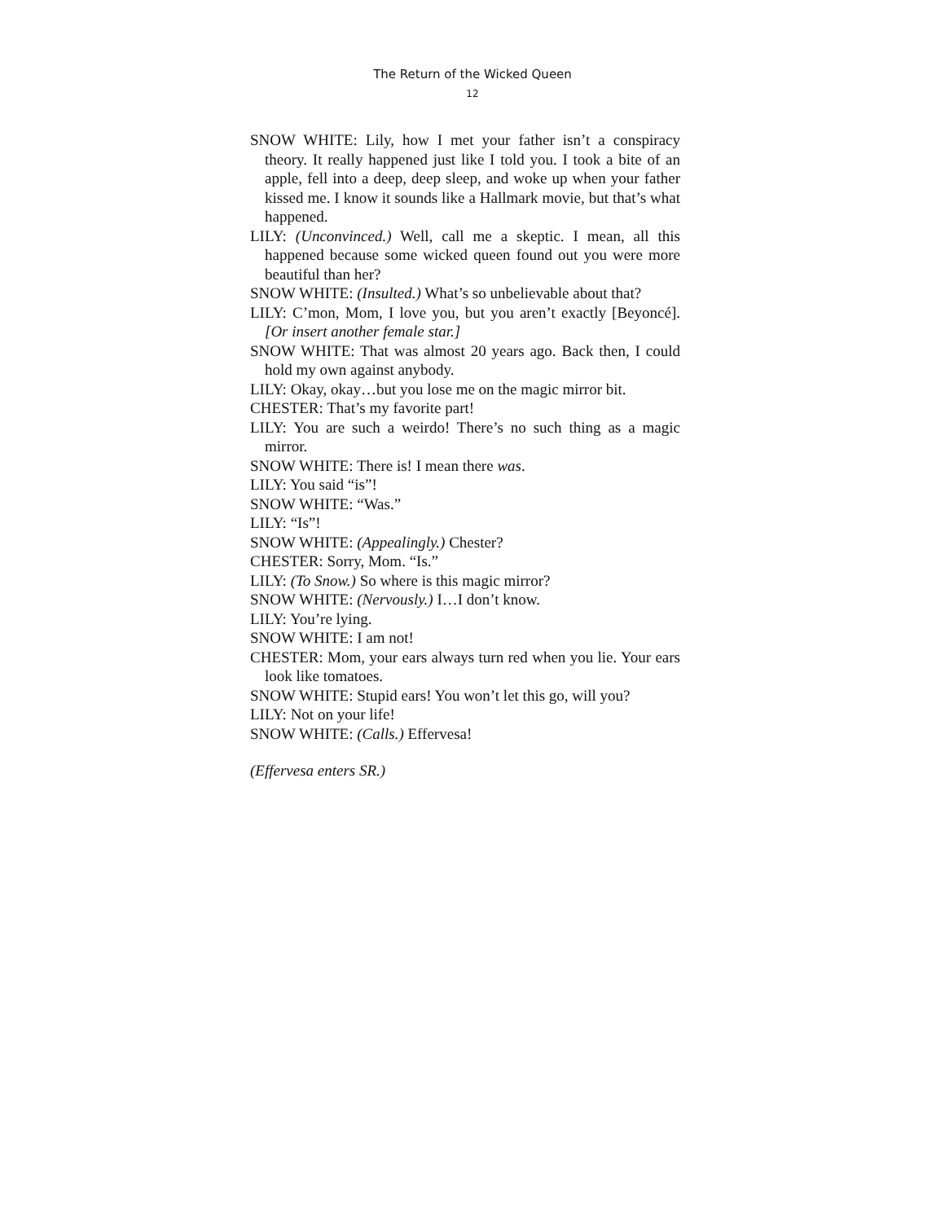The Return of the Wicked Queen
12
SNOW WHITE: Lily, how I met your father isn’t a conspiracy theory. It really happened just like I told you. I took a bite of an apple, fell into a deep, deep sleep, and woke up when your father kissed me. I know it sounds like a Hallmark movie, but that’s what happened.
LILY: (Unconvinced.) Well, call me a skeptic. I mean, all this happened because some wicked queen found out you were more beautiful than her?
SNOW WHITE: (Insulted.) What’s so unbelievable about that?
LILY: C’mon, Mom, I love you, but you aren’t exactly [Beyoncé]. [Or insert another female star.]
SNOW WHITE: That was almost 20 years ago. Back then, I could hold my own against anybody.
LILY: Okay, okay…but you lose me on the magic mirror bit.
CHESTER: That’s my favorite part!
LILY: You are such a weirdo! There’s no such thing as a magic mirror.
SNOW WHITE: There is! I mean there was.
LILY: You said “is”!
SNOW WHITE: “Was.”
LILY: “Is”!
SNOW WHITE: (Appealingly.) Chester?
CHESTER: Sorry, Mom. “Is.”
LILY: (To Snow.) So where is this magic mirror?
SNOW WHITE: (Nervously.) I…I don’t know.
LILY: You’re lying.
SNOW WHITE: I am not!
CHESTER: Mom, your ears always turn red when you lie. Your ears look like tomatoes.
SNOW WHITE: Stupid ears! You won’t let this go, will you?
LILY: Not on your life!
SNOW WHITE: (Calls.) Effervesa!
(Effervesa enters SR.)